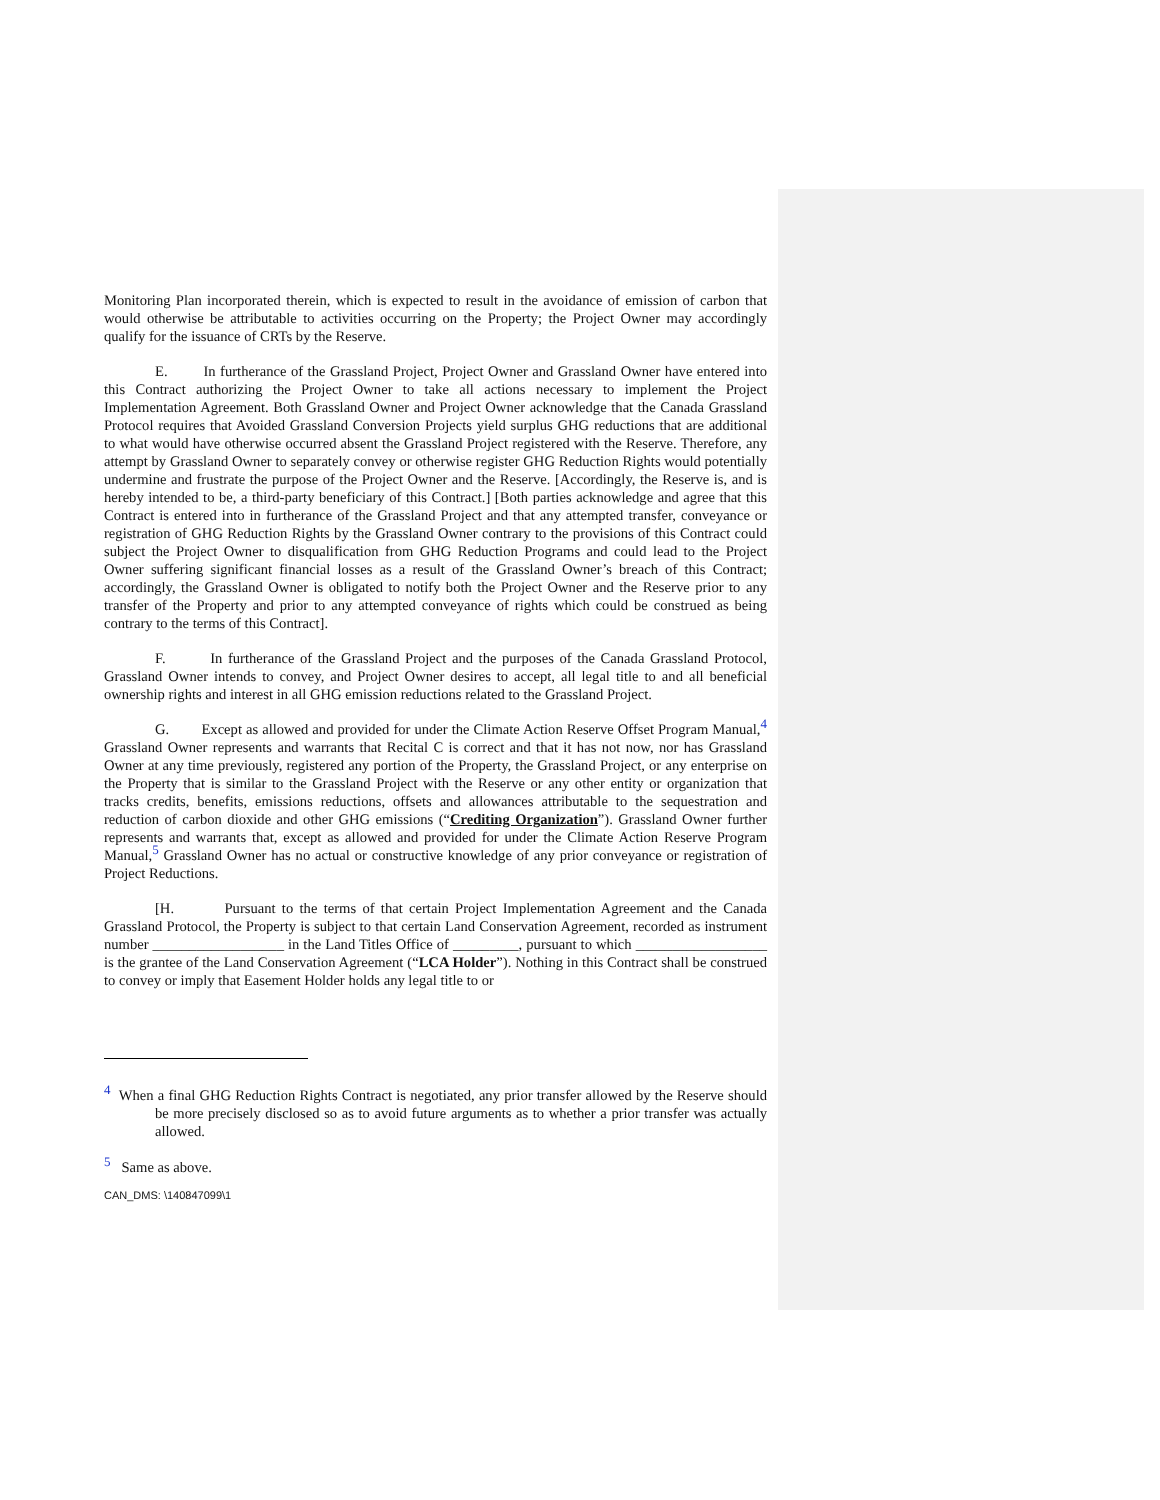Monitoring Plan incorporated therein, which is expected to result in the avoidance of emission of carbon that would otherwise be attributable to activities occurring on the Property; the Project Owner may accordingly qualify for the issuance of CRTs by the Reserve.
E. In furtherance of the Grassland Project, Project Owner and Grassland Owner have entered into this Contract authorizing the Project Owner to take all actions necessary to implement the Project Implementation Agreement. Both Grassland Owner and Project Owner acknowledge that the Canada Grassland Protocol requires that Avoided Grassland Conversion Projects yield surplus GHG reductions that are additional to what would have otherwise occurred absent the Grassland Project registered with the Reserve. Therefore, any attempt by Grassland Owner to separately convey or otherwise register GHG Reduction Rights would potentially undermine and frustrate the purpose of the Project Owner and the Reserve. [Accordingly, the Reserve is, and is hereby intended to be, a third-party beneficiary of this Contract.] [Both parties acknowledge and agree that this Contract is entered into in furtherance of the Grassland Project and that any attempted transfer, conveyance or registration of GHG Reduction Rights by the Grassland Owner contrary to the provisions of this Contract could subject the Project Owner to disqualification from GHG Reduction Programs and could lead to the Project Owner suffering significant financial losses as a result of the Grassland Owner’s breach of this Contract; accordingly, the Grassland Owner is obligated to notify both the Project Owner and the Reserve prior to any transfer of the Property and prior to any attempted conveyance of rights which could be construed as being contrary to the terms of this Contract].
F. In furtherance of the Grassland Project and the purposes of the Canada Grassland Protocol, Grassland Owner intends to convey, and Project Owner desires to accept, all legal title to and all beneficial ownership rights and interest in all GHG emission reductions related to the Grassland Project.
G. Except as allowed and provided for under the Climate Action Reserve Offset Program Manual,<sup>4</sup> Grassland Owner represents and warrants that Recital C is correct and that it has not now, nor has Grassland Owner at any time previously, registered any portion of the Property, the Grassland Project, or any enterprise on the Property that is similar to the Grassland Project with the Reserve or any other entity or organization that tracks credits, benefits, emissions reductions, offsets and allowances attributable to the sequestration and reduction of carbon dioxide and other GHG emissions (“Crediting Organization”). Grassland Owner further represents and warrants that, except as allowed and provided for under the Climate Action Reserve Program Manual,<sup>5</sup> Grassland Owner has no actual or constructive knowledge of any prior conveyance or registration of Project Reductions.
[H. Pursuant to the terms of that certain Project Implementation Agreement and the Canada Grassland Protocol, the Property is subject to that certain Land Conservation Agreement, recorded as instrument number __________________ in the Land Titles Office of _________, pursuant to which __________________ is the grantee of the Land Conservation Agreement (“LCA Holder”). Nothing in this Contract shall be construed to convey or imply that Easement Holder holds any legal title to or
<sup>4</sup> When a final GHG Reduction Rights Contract is negotiated, any prior transfer allowed by the Reserve should be more precisely disclosed so as to avoid future arguments as to whether a prior transfer was actually allowed.
<sup>5</sup> Same as above.
CAN_DMS: \140847099\1